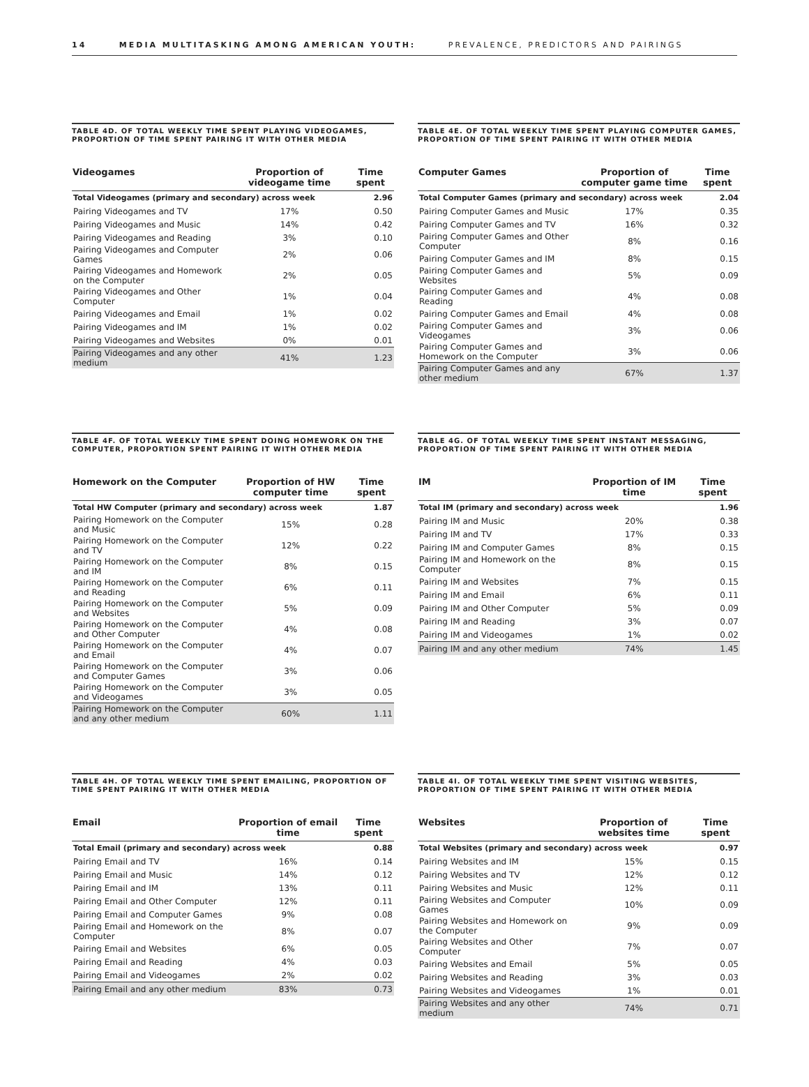14 MEDIA MULTITASKING AMONG AMERICAN YOUTH: PREVALENCE, PREDICTORS AND PAIRINGS
TABLE 4D. OF TOTAL WEEKLY TIME SPENT PLAYING VIDEOGAMES, PROPORTION OF TIME SPENT PAIRING IT WITH OTHER MEDIA
| Videogames | Proportion of videogame time | Time spent |
| --- | --- | --- |
| Total Videogames (primary and secondary) across week | | 2.96 |
| Pairing Videogames and TV | 17% | 0.50 |
| Pairing Videogames and Music | 14% | 0.42 |
| Pairing Videogames and Reading | 3% | 0.10 |
| Pairing Videogames and Computer Games | 2% | 0.06 |
| Pairing Videogames and Homework on the Computer | 2% | 0.05 |
| Pairing Videogames and Other Computer | 1% | 0.04 |
| Pairing Videogames and Email | 1% | 0.02 |
| Pairing Videogames and IM | 1% | 0.02 |
| Pairing Videogames and Websites | 0% | 0.01 |
| Pairing Videogames and any other medium | 41% | 1.23 |
TABLE 4E. OF TOTAL WEEKLY TIME SPENT PLAYING COMPUTER GAMES, PROPORTION OF TIME SPENT PAIRING IT WITH OTHER MEDIA
| Computer Games | Proportion of computer game time | Time spent |
| --- | --- | --- |
| Total Computer Games (primary and secondary) across week | | 2.04 |
| Pairing Computer Games and Music | 17% | 0.35 |
| Pairing Computer Games and TV | 16% | 0.32 |
| Pairing Computer Games and Other Computer | 8% | 0.16 |
| Pairing Computer Games and IM | 8% | 0.15 |
| Pairing Computer Games and Websites | 5% | 0.09 |
| Pairing Computer Games and Reading | 4% | 0.08 |
| Pairing Computer Games and Email | 4% | 0.08 |
| Pairing Computer Games and Videogames | 3% | 0.06 |
| Pairing Computer Games and Homework on the Computer | 3% | 0.06 |
| Pairing Computer Games and any other medium | 67% | 1.37 |
TABLE 4F. OF TOTAL WEEKLY TIME SPENT DOING HOMEWORK ON THE COMPUTER, PROPORTION SPENT PAIRING IT WITH OTHER MEDIA
| Homework on the Computer | Proportion of HW computer time | Time spent |
| --- | --- | --- |
| Total HW Computer (primary and secondary) across week | | 1.87 |
| Pairing Homework on the Computer and Music | 15% | 0.28 |
| Pairing Homework on the Computer and TV | 12% | 0.22 |
| Pairing Homework on the Computer and IM | 8% | 0.15 |
| Pairing Homework on the Computer and Reading | 6% | 0.11 |
| Pairing Homework on the Computer and Websites | 5% | 0.09 |
| Pairing Homework on the Computer and Other Computer | 4% | 0.08 |
| Pairing Homework on the Computer and Email | 4% | 0.07 |
| Pairing Homework on the Computer and Computer Games | 3% | 0.06 |
| Pairing Homework on the Computer and Videogames | 3% | 0.05 |
| Pairing Homework on the Computer and any other medium | 60% | 1.11 |
TABLE 4G. OF TOTAL WEEKLY TIME SPENT INSTANT MESSAGING, PROPORTION OF TIME SPENT PAIRING IT WITH OTHER MEDIA
| IM | Proportion of IM time | Time spent |
| --- | --- | --- |
| Total IM (primary and secondary) across week | | 1.96 |
| Pairing IM and Music | 20% | 0.38 |
| Pairing IM and TV | 17% | 0.33 |
| Pairing IM and Computer Games | 8% | 0.15 |
| Pairing IM and Homework on the Computer | 8% | 0.15 |
| Pairing IM and Websites | 7% | 0.15 |
| Pairing IM and Email | 6% | 0.11 |
| Pairing IM and Other Computer | 5% | 0.09 |
| Pairing IM and Reading | 3% | 0.07 |
| Pairing IM and Videogames | 1% | 0.02 |
| Pairing IM and any other medium | 74% | 1.45 |
TABLE 4H. OF TOTAL WEEKLY TIME SPENT EMAILING, PROPORTION OF TIME SPENT PAIRING IT WITH OTHER MEDIA
| Email | Proportion of email time | Time spent |
| --- | --- | --- |
| Total Email (primary and secondary) across week | | 0.88 |
| Pairing Email and TV | 16% | 0.14 |
| Pairing Email and Music | 14% | 0.12 |
| Pairing Email and IM | 13% | 0.11 |
| Pairing Email and Other Computer | 12% | 0.11 |
| Pairing Email and Computer Games | 9% | 0.08 |
| Pairing Email and Homework on the Computer | 8% | 0.07 |
| Pairing Email and Websites | 6% | 0.05 |
| Pairing Email and Reading | 4% | 0.03 |
| Pairing Email and Videogames | 2% | 0.02 |
| Pairing Email and any other medium | 83% | 0.73 |
TABLE 4I. OF TOTAL WEEKLY TIME SPENT VISITING WEBSITES, PROPORTION OF TIME SPENT PAIRING IT WITH OTHER MEDIA
| Websites | Proportion of websites time | Time spent |
| --- | --- | --- |
| Total Websites (primary and secondary) across week | | 0.97 |
| Pairing Websites and IM | 15% | 0.15 |
| Pairing Websites and TV | 12% | 0.12 |
| Pairing Websites and Music | 12% | 0.11 |
| Pairing Websites and Computer Games | 10% | 0.09 |
| Pairing Websites and Homework on the Computer | 9% | 0.09 |
| Pairing Websites and Other Computer | 7% | 0.07 |
| Pairing Websites and Email | 5% | 0.05 |
| Pairing Websites and Reading | 3% | 0.03 |
| Pairing Websites and Videogames | 1% | 0.01 |
| Pairing Websites and any other medium | 74% | 0.71 |